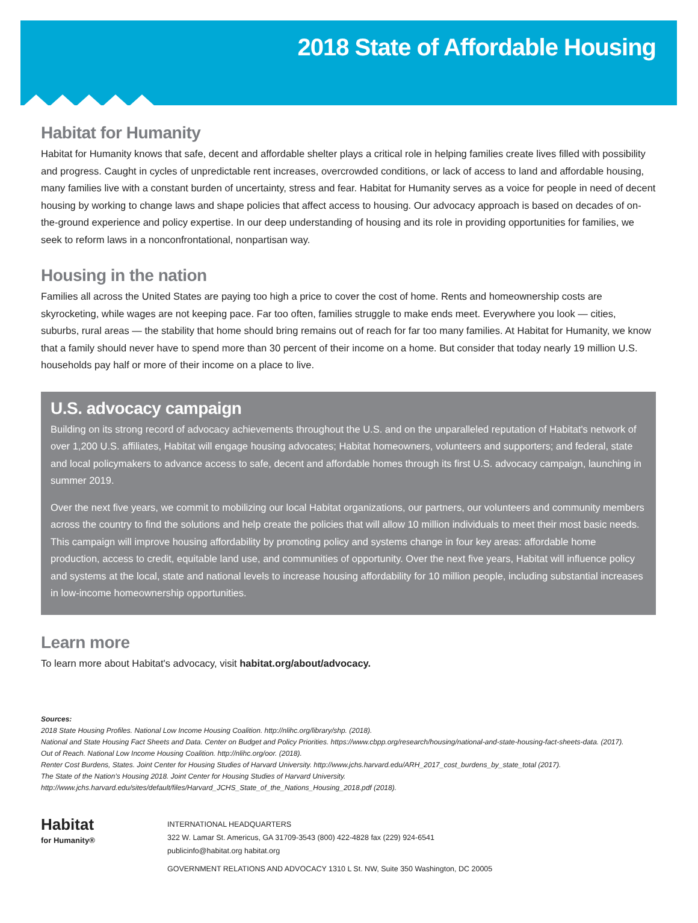2018 State of Affordable Housing
Habitat for Humanity
Habitat for Humanity knows that safe, decent and affordable shelter plays a critical role in helping families create lives filled with possibility and progress. Caught in cycles of unpredictable rent increases, overcrowded conditions, or lack of access to land and affordable housing, many families live with a constant burden of uncertainty, stress and fear. Habitat for Humanity serves as a voice for people in need of decent housing by working to change laws and shape policies that affect access to housing. Our advocacy approach is based on decades of on-the-ground experience and policy expertise. In our deep understanding of housing and its role in providing opportunities for families, we seek to reform laws in a nonconfrontational, nonpartisan way.
Housing in the nation
Families all across the United States are paying too high a price to cover the cost of home. Rents and homeownership costs are skyrocketing, while wages are not keeping pace. Far too often, families struggle to make ends meet. Everywhere you look — cities, suburbs, rural areas — the stability that home should bring remains out of reach for far too many families. At Habitat for Humanity, we know that a family should never have to spend more than 30 percent of their income on a home. But consider that today nearly 19 million U.S. households pay half or more of their income on a place to live.
U.S. advocacy campaign
Building on its strong record of advocacy achievements throughout the U.S. and on the unparalleled reputation of Habitat's network of over 1,200 U.S. affiliates, Habitat will engage housing advocates; Habitat homeowners, volunteers and supporters; and federal, state and local policymakers to advance access to safe, decent and affordable homes through its first U.S. advocacy campaign, launching in summer 2019.
Over the next five years, we commit to mobilizing our local Habitat organizations, our partners, our volunteers and community members across the country to find the solutions and help create the policies that will allow 10 million individuals to meet their most basic needs. This campaign will improve housing affordability by promoting policy and systems change in four key areas: affordable home production, access to credit, equitable land use, and communities of opportunity. Over the next five years, Habitat will influence policy and systems at the local, state and national levels to increase housing affordability for 10 million people, including substantial increases in low-income homeownership opportunities.
Learn more
To learn more about Habitat's advocacy, visit habitat.org/about/advocacy.
Sources:
2018 State Housing Profiles. National Low Income Housing Coalition. http://nlihc.org/library/shp. (2018).
National and State Housing Fact Sheets and Data. Center on Budget and Policy Priorities. https://www.cbpp.org/research/housing/national-and-state-housing-fact-sheets-data. (2017).
Out of Reach. National Low Income Housing Coalition. http://nlihc.org/oor. (2018).
Renter Cost Burdens, States. Joint Center for Housing Studies of Harvard University. http://www.jchs.harvard.edu/ARH_2017_cost_burdens_by_state_total (2017).
The State of the Nation's Housing 2018. Joint Center for Housing Studies of Harvard University. http://www.jchs.harvard.edu/sites/default/files/Harvard_JCHS_State_of_the_Nations_Housing_2018.pdf (2018).
Habitat
for Humanity®
INTERNATIONAL HEADQUARTERS
322 W. Lamar St. Americus, GA 31709-3543 (800) 422-4828 fax (229) 924-6541
publicinfo@habitat.org habitat.org
GOVERNMENT RELATIONS AND ADVOCACY 1310 L St. NW, Suite 350 Washington, DC 20005